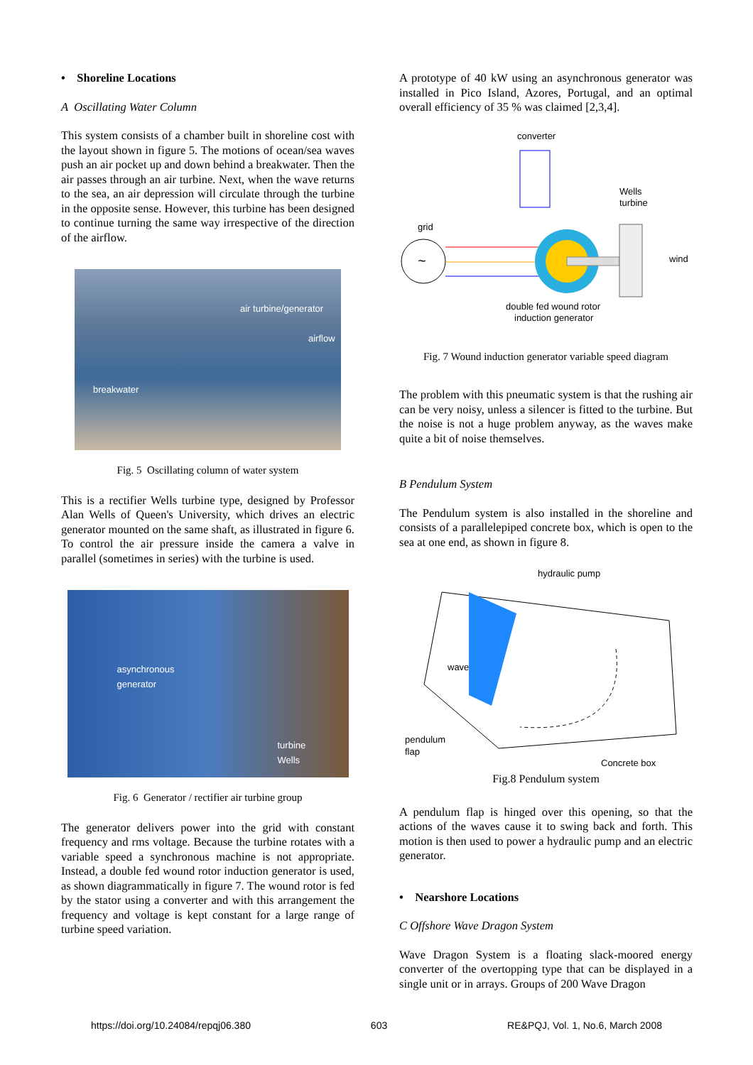• Shoreline Locations
A Oscillating Water Column
This system consists of a chamber built in shoreline cost with the layout shown in figure 5. The motions of ocean/sea waves push an air pocket up and down behind a breakwater. Then the air passes through an air turbine. Next, when the wave returns to the sea, an air depression will circulate through the turbine in the opposite sense. However, this turbine has been designed to continue turning the same way irrespective of the direction of the airflow.
air turbine/generator
airflow
breakwater
Fig. 5 Oscillating column of water system
This is a rectifier Wells turbine type, designed by Professor Alan Wells of Queen's University, which drives an electric generator mounted on the same shaft, as illustrated in figure 6. To control the air pressure inside the camera a valve in parallel (sometimes in series) with the turbine is used.
asynchronous
generator
turbine
Wells
Fig. 6 Generator / rectifier air turbine group
The generator delivers power into the grid with constant frequency and rms voltage. Because the turbine rotates with a variable speed a synchronous machine is not appropriate. Instead, a double fed wound rotor induction generator is used, as shown diagrammatically in figure 7. The wound rotor is fed by the stator using a converter and with this arrangement the frequency and voltage is kept constant for a large range of turbine speed variation.
A prototype of 40 kW using an asynchronous generator was installed in Pico Island, Azores, Portugal, and an optimal overall efficiency of 35 % was claimed [2,3,4].
converter
grid
~
Wells
turbine
wind
double fed wound rotor
induction generator
Fig. 7 Wound induction generator variable speed diagram
The problem with this pneumatic system is that the rushing air can be very noisy, unless a silencer is fitted to the turbine. But the noise is not a huge problem anyway, as the waves make quite a bit of noise themselves.
B Pendulum System
The Pendulum system is also installed in the shoreline and consists of a parallelepiped concrete box, which is open to the sea at one end, as shown in figure 8.
hydraulic pump
wave
pendulum
flap
Concrete box
Fig.8 Pendulum system
A pendulum flap is hinged over this opening, so that the actions of the waves cause it to swing back and forth. This motion is then used to power a hydraulic pump and an electric generator.
• Nearshore Locations
C Offshore Wave Dragon System
Wave Dragon System is a floating slack-moored energy converter of the overtopping type that can be displayed in a single unit or in arrays. Groups of 200 Wave Dragon
https://doi.org/10.24084/repqj06.380 603 RE&PQJ, Vol. 1, No.6, March 2008